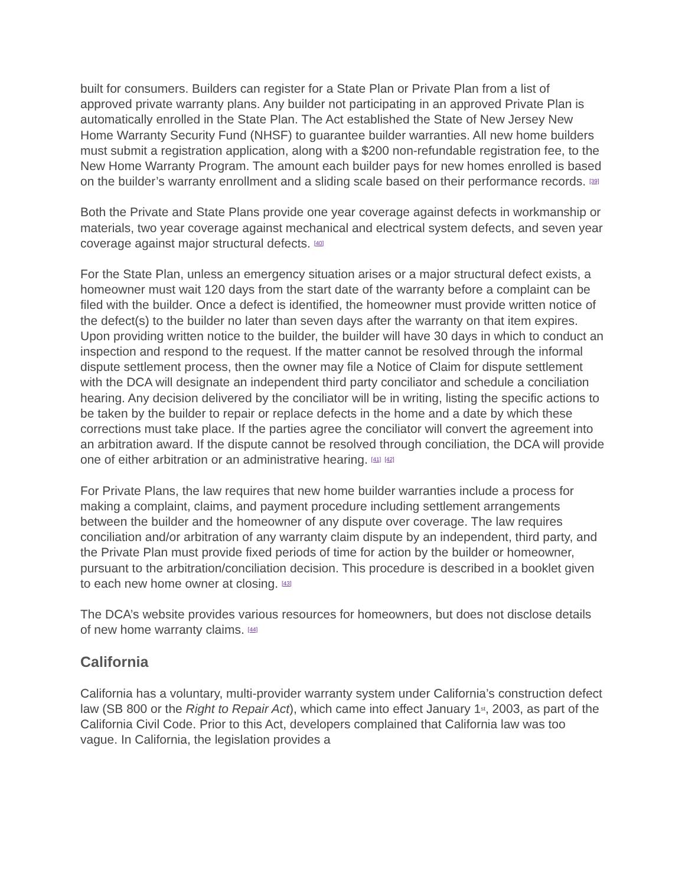built for consumers. Builders can register for a State Plan or Private Plan from a list of approved private warranty plans. Any builder not participating in an approved Private Plan is automatically enrolled in the State Plan. The Act established the State of New Jersey New Home Warranty Security Fund (NHSF) to guarantee builder warranties. All new home builders must submit a registration application, along with a $200 non-refundable registration fee, to the New Home Warranty Program. The amount each builder pays for new homes enrolled is based on the builder’s warranty enrollment and a sliding scale based on their performance records. <sup>[39]</sup>
Both the Private and State Plans provide one year coverage against defects in workmanship or materials, two year coverage against mechanical and electrical system defects, and seven year coverage against major structural defects. <sup>[40]</sup>
For the State Plan, unless an emergency situation arises or a major structural defect exists, a homeowner must wait 120 days from the start date of the warranty before a complaint can be filed with the builder. Once a defect is identified, the homeowner must provide written notice of the defect(s) to the builder no later than seven days after the warranty on that item expires. Upon providing written notice to the builder, the builder will have 30 days in which to conduct an inspection and respond to the request. If the matter cannot be resolved through the informal dispute settlement process, then the owner may file a Notice of Claim for dispute settlement with the DCA will designate an independent third party conciliator and schedule a conciliation hearing. Any decision delivered by the conciliator will be in writing, listing the specific actions to be taken by the builder to repair or replace defects in the home and a date by which these corrections must take place. If the parties agree the conciliator will convert the agreement into an arbitration award. If the dispute cannot be resolved through conciliation, the DCA will provide one of either arbitration or an administrative hearing. <sup>[41]</sup> <sup>[42]</sup>
For Private Plans, the law requires that new home builder warranties include a process for making a complaint, claims, and payment procedure including settlement arrangements between the builder and the homeowner of any dispute over coverage. The law requires conciliation and/or arbitration of any warranty claim dispute by an independent, third party, and the Private Plan must provide fixed periods of time for action by the builder or homeowner, pursuant to the arbitration/conciliation decision. This procedure is described in a booklet given to each new home owner at closing. <sup>[43]</sup>
The DCA’s website provides various resources for homeowners, but does not disclose details of new home warranty claims. <sup>[44]</sup>
California
California has a voluntary, multi-provider warranty system under California’s construction defect law (SB 800 or the Right to Repair Act), which came into effect January 1<sup>st</sup>, 2003, as part of the California Civil Code. Prior to this Act, developers complained that California law was too vague. In California, the legislation provides a